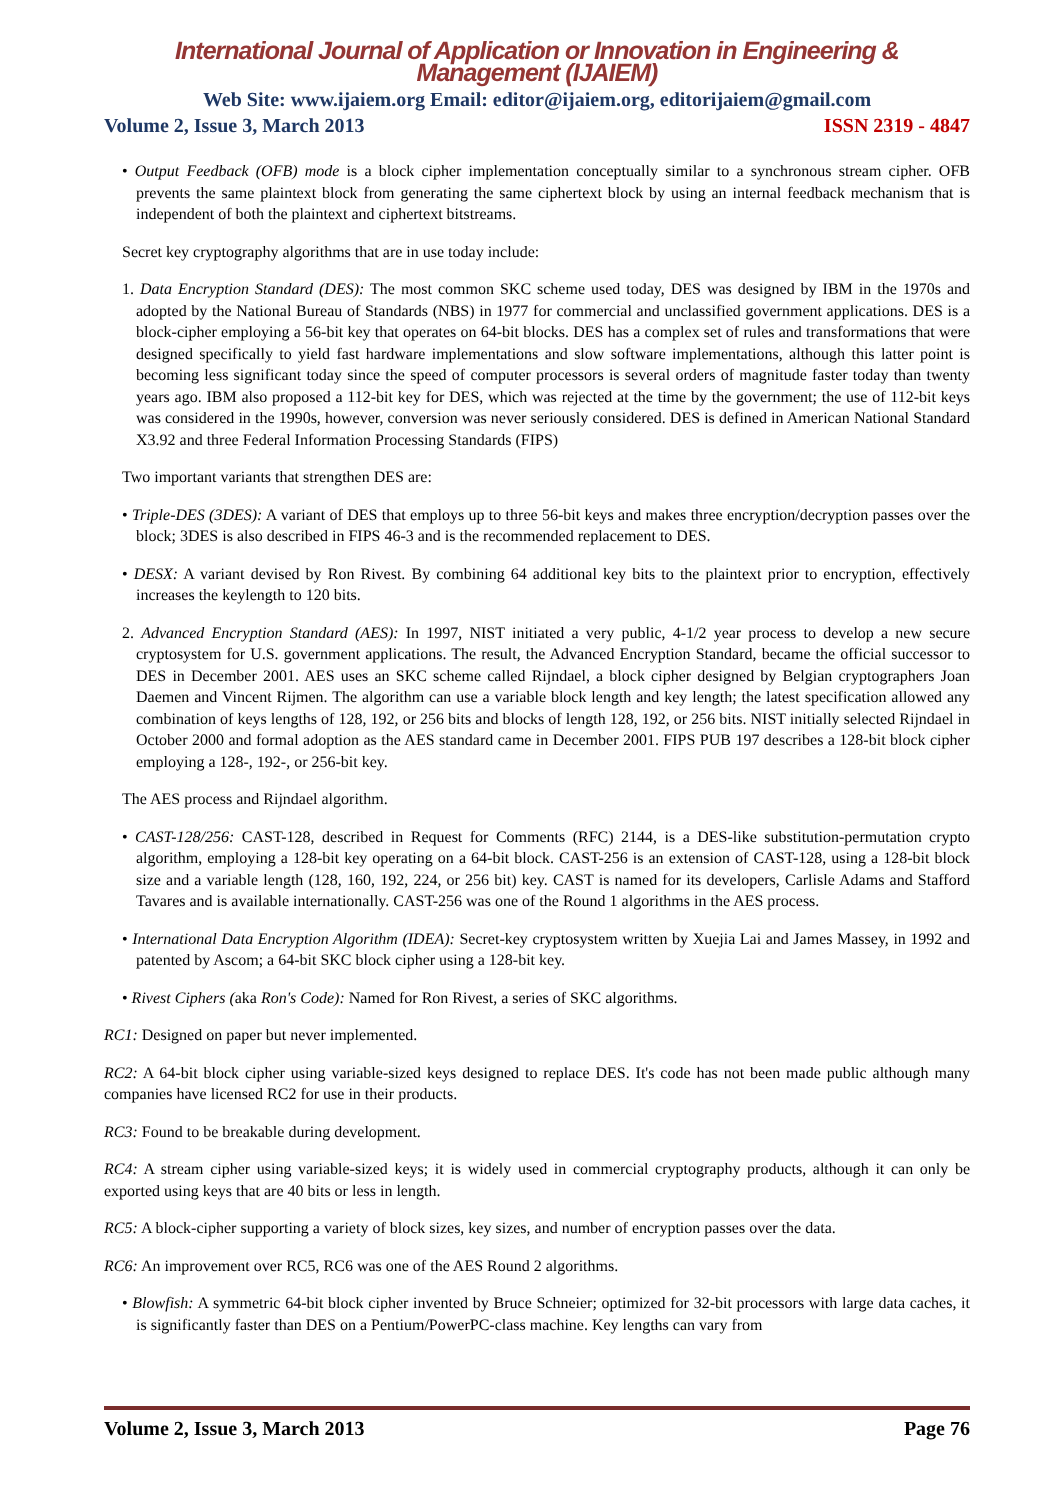International Journal of Application or Innovation in Engineering & Management (IJAIEM)
Web Site: www.ijaiem.org Email: editor@ijaiem.org, editorijaiem@gmail.com
Volume 2, Issue 3, March 2013 ISSN 2319 - 4847
• Output Feedback (OFB) mode is a block cipher implementation conceptually similar to a synchronous stream cipher. OFB prevents the same plaintext block from generating the same ciphertext block by using an internal feedback mechanism that is independent of both the plaintext and ciphertext bitstreams.
Secret key cryptography algorithms that are in use today include:
1. Data Encryption Standard (DES): The most common SKC scheme used today, DES was designed by IBM in the 1970s and adopted by the National Bureau of Standards (NBS) in 1977 for commercial and unclassified government applications. DES is a block-cipher employing a 56-bit key that operates on 64-bit blocks. DES has a complex set of rules and transformations that were designed specifically to yield fast hardware implementations and slow software implementations, although this latter point is becoming less significant today since the speed of computer processors is several orders of magnitude faster today than twenty years ago. IBM also proposed a 112-bit key for DES, which was rejected at the time by the government; the use of 112-bit keys was considered in the 1990s, however, conversion was never seriously considered. DES is defined in American National Standard X3.92 and three Federal Information Processing Standards (FIPS)
Two important variants that strengthen DES are:
• Triple-DES (3DES): A variant of DES that employs up to three 56-bit keys and makes three encryption/decryption passes over the block; 3DES is also described in FIPS 46-3 and is the recommended replacement to DES.
• DESX: A variant devised by Ron Rivest. By combining 64 additional key bits to the plaintext prior to encryption, effectively increases the keylength to 120 bits.
2. Advanced Encryption Standard (AES): In 1997, NIST initiated a very public, 4-1/2 year process to develop a new secure cryptosystem for U.S. government applications. The result, the Advanced Encryption Standard, became the official successor to DES in December 2001. AES uses an SKC scheme called Rijndael, a block cipher designed by Belgian cryptographers Joan Daemen and Vincent Rijmen. The algorithm can use a variable block length and key length; the latest specification allowed any combination of keys lengths of 128, 192, or 256 bits and blocks of length 128, 192, or 256 bits. NIST initially selected Rijndael in October 2000 and formal adoption as the AES standard came in December 2001. FIPS PUB 197 describes a 128-bit block cipher employing a 128-, 192-, or 256-bit key.
The AES process and Rijndael algorithm.
• CAST-128/256: CAST-128, described in Request for Comments (RFC) 2144, is a DES-like substitution-permutation crypto algorithm, employing a 128-bit key operating on a 64-bit block. CAST-256 is an extension of CAST-128, using a 128-bit block size and a variable length (128, 160, 192, 224, or 256 bit) key. CAST is named for its developers, Carlisle Adams and Stafford Tavares and is available internationally. CAST-256 was one of the Round 1 algorithms in the AES process.
• International Data Encryption Algorithm (IDEA): Secret-key cryptosystem written by Xuejia Lai and James Massey, in 1992 and patented by Ascom; a 64-bit SKC block cipher using a 128-bit key.
• Rivest Ciphers (aka Ron's Code): Named for Ron Rivest, a series of SKC algorithms.
RC1: Designed on paper but never implemented.
RC2: A 64-bit block cipher using variable-sized keys designed to replace DES. It's code has not been made public although many companies have licensed RC2 for use in their products.
RC3: Found to be breakable during development.
RC4: A stream cipher using variable-sized keys; it is widely used in commercial cryptography products, although it can only be exported using keys that are 40 bits or less in length.
RC5: A block-cipher supporting a variety of block sizes, key sizes, and number of encryption passes over the data.
RC6: An improvement over RC5, RC6 was one of the AES Round 2 algorithms.
• Blowfish: A symmetric 64-bit block cipher invented by Bruce Schneier; optimized for 32-bit processors with large data caches, it is significantly faster than DES on a Pentium/PowerPC-class machine. Key lengths can vary from
Volume 2, Issue 3, March 2013 Page 76